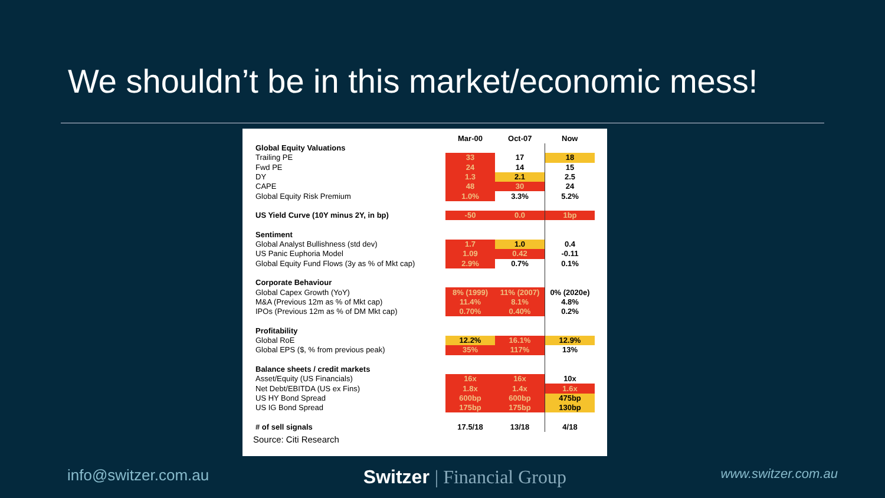We shouldn’t be in this market/economic mess!
| | Mar-00 | Oct-07 | Now |
| Global Equity Valuations | | | |
| Trailing PE | 33 | 17 | 18 |
| Fwd PE | 24 | 14 | 15 |
| DY | 1.3 | 2.1 | 2.5 |
| CAPE | 48 | 30 | 24 |
| Global Equity Risk Premium | 1.0% | 3.3% | 5.2% |
| US Yield Curve (10Y minus 2Y, in bp) | -50 | 0.0 | 1bp |
| Sentiment | | | |
| Global Analyst Bullishness (std dev) | 1.7 | 1.0 | 0.4 |
| US Panic Euphoria Model | 1.09 | 0.42 | -0.11 |
| Global Equity Fund Flows (3y as % of Mkt cap) | 2.9% | 0.7% | 0.1% |
| Corporate Behaviour | | | |
| Global Capex Growth (YoY) | 8% (1999) | 11% (2007) | 0% (2020e) |
| M&A (Previous 12m as % of Mkt cap) | 11.4% | 8.1% | 4.8% |
| IPOs (Previous 12m as % of DM Mkt cap) | 0.70% | 0.40% | 0.2% |
| Profitability | | | |
| Global RoE | 12.2% | 16.1% | 12.9% |
| Global EPS ($, % from previous peak) | 35% | 117% | 13% |
| Balance sheets / credit markets | | | |
| Asset/Equity (US Financials) | 16x | 16x | 10x |
| Net Debt/EBITDA (US ex Fins) | 1.8x | 1.4x | 1.6x |
| US HY Bond Spread | 600bp | 600bp | 475bp |
| US IG Bond Spread | 175bp | 175bp | 130bp |
| # of sell signals | 17.5/18 | 13/18 | 4/18 |
Source: Citi Research
info@switzer.com.au
Switzer | Financial Group
www.switzer.com.au